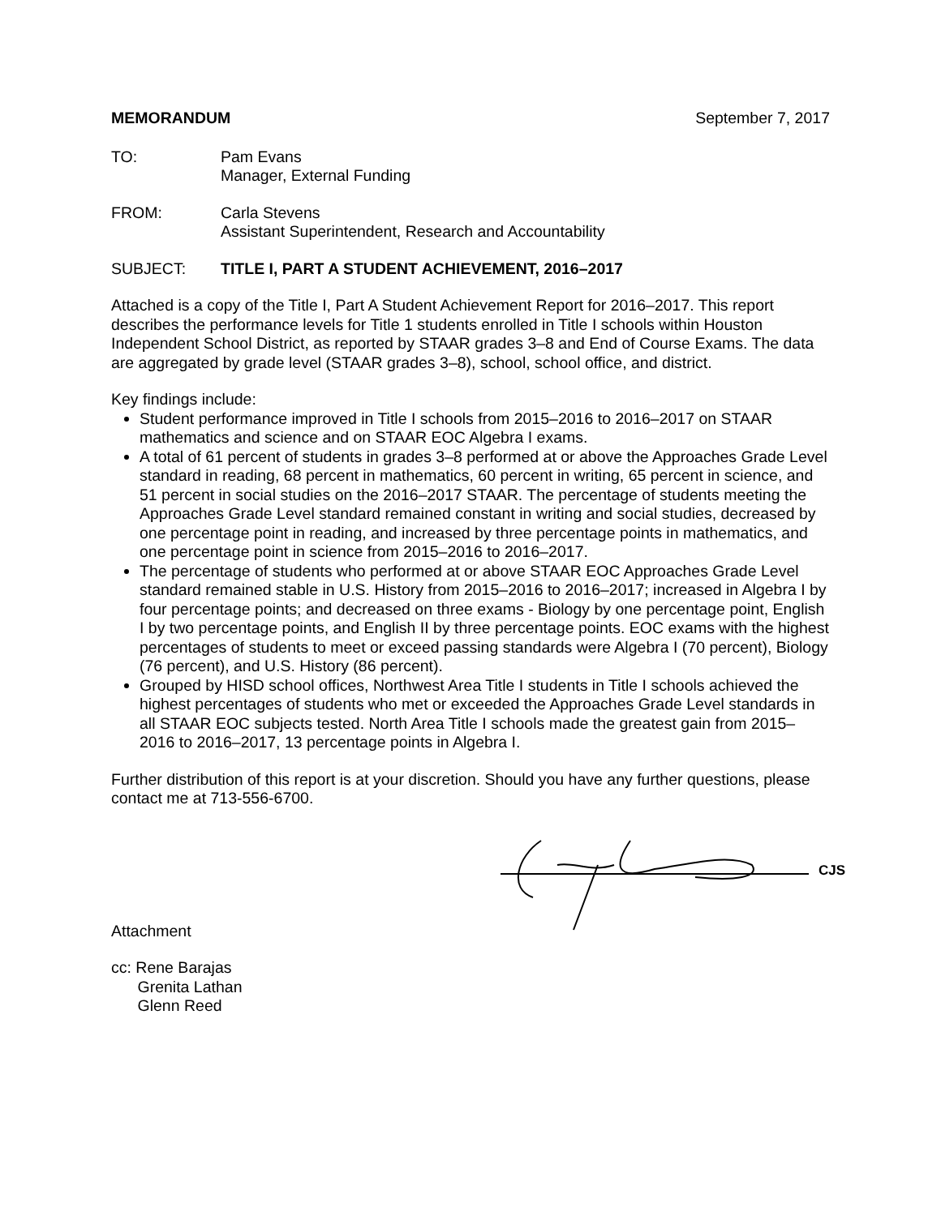MEMORANDUM September 7, 2017
TO: Pam Evans
Manager, External Funding
FROM: Carla Stevens
Assistant Superintendent, Research and Accountability
SUBJECT: TITLE I, PART A STUDENT ACHIEVEMENT, 2016–2017
Attached is a copy of the Title I, Part A Student Achievement Report for 2016–2017. This report describes the performance levels for Title 1 students enrolled in Title I schools within Houston Independent School District, as reported by STAAR grades 3–8 and End of Course Exams. The data are aggregated by grade level (STAAR grades 3–8), school, school office, and district.
Key findings include:
Student performance improved in Title I schools from 2015–2016 to 2016–2017 on STAAR mathematics and science and on STAAR EOC Algebra I exams.
A total of 61 percent of students in grades 3–8 performed at or above the Approaches Grade Level standard in reading, 68 percent in mathematics, 60 percent in writing, 65 percent in science, and 51 percent in social studies on the 2016–2017 STAAR. The percentage of students meeting the Approaches Grade Level standard remained constant in writing and social studies, decreased by one percentage point in reading, and increased by three percentage points in mathematics, and one percentage point in science from 2015–2016 to 2016–2017.
The percentage of students who performed at or above STAAR EOC Approaches Grade Level standard remained stable in U.S. History from 2015–2016 to 2016–2017; increased in Algebra I by four percentage points; and decreased on three exams - Biology by one percentage point, English I by two percentage points, and English II by three percentage points. EOC exams with the highest percentages of students to meet or exceed passing standards were Algebra I (70 percent), Biology (76 percent), and U.S. History (86 percent).
Grouped by HISD school offices, Northwest Area Title I students in Title I schools achieved the highest percentages of students who met or exceeded the Approaches Grade Level standards in all STAAR EOC subjects tested. North Area Title I schools made the greatest gain from 2015–2016 to 2016–2017, 13 percentage points in Algebra I.
Further distribution of this report is at your discretion. Should you have any further questions, please contact me at 713-556-6700.
CJS
Attachment
cc: Rene Barajas
Grenita Lathan
Glenn Reed